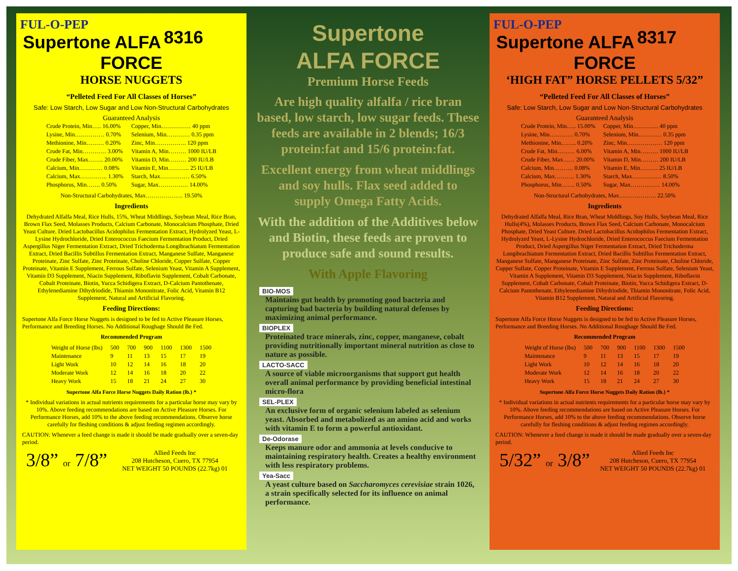8316
FUL-O-PEP
Supertone ALFA FORCE
HORSE NUGGETS
“Pelleted Feed For All Classes of Horses”
Safe: Low Starch, Low Sugar and Low Non-Structural Carbohydrates
Guaranteed Analysis
| Crude Protein, Min….. 16.00% | Copper, Min…………… 40 ppm |
| Lysine, Min…………… 0.70% | Selenium, Min………… 0.35 ppm |
| Methionine, Min……… 0.20% | Zinc, Min……………. 120 ppm |
| Crude Fat, Min………… 3.00% | Vitamin A, Min……… 1000 IU/LB |
| Crude Fiber, Max…….. 20.00% | Vitamin D, Min……… 200 IU/LB |
| Calcium, Min………… 0.08% | Vitamin E, Min……….. 25 IU/LB |
| Calcium, Max………….. 1.30% | Starch, Max…………… 6.50% |
| Phosphorus, Min……. 0.50% | Sugar, Max…………… 14.00% |
Non-Structural Carbohydrates, Max………………. 19.50%
Ingredients
Dehydrated Alfalfa Meal, Rice Hulls, 15%, Wheat Middlings, Soybean Meal, Rice Bran, Brown Flax Seed, Molasses Products, Calcium Carbonate, Monocalcium Phosphate, Dried Yeast Culture. Dried Lactobacillus Acidophilus Fermentation Extract, Hydrolyzed Yeast, L-Lysine Hydrochloride, Dried Enterococcus Faecium Fermentation Product, Dried Aspergillus Niger Fermentation Extract, Dried Trichoderma Longibrachiatum Fermentation Extract, Dried Bacillis Subtillus Fermentation Extract, Manganese Sulfate, Manganese Proteinate, Zinc Sulfate, Zinc Proteinate, Choline Chloride, Copper Sulfate, Copper Proteinate, Vitamin E Supplement, Ferrous Sulfate, Selenium Yeast, Vitamin A Supplement, Vitamin D3 Supplement, Niacin Supplement, Riboflavin Supplement, Cobalt Carbonate, Cobalt Proteinate, Biotin, Yucca Schidigera Extract, D-Calcium Pantothenate, Ethylenediamine Dihydriodide, Thiamin Mononitrate, Folic Acid, Vitamin B12 Supplement, Natural and Artificial Flavoring.
Feeding Directions:
Supertone Alfa Force Horse Nuggets is designed to be fed to Active Pleasure Horses, Performance and Breeding Horses. No Additional Roughage Should Be Fed.
Recommended Program
| Weight of Horse (lbs) | 500 | 700 | 900 | 1100 | 1300 | 1500 |
| Maintenance | 9 | 11 | 13 | 15 | 17 | 19 |
| Light Work | 10 | 12 | 14 | 16 | 18 | 20 |
| Moderate Work | 12 | 14 | 16 | 18 | 20 | 22 |
| Heavy Work | 15 | 18 | 21 | 24 | 27 | 30 |
Supertone Alfa Force Horse Nuggets Daily Ration (lb.) *
* Individual variations in actual nutrients requirements for a particular horse may vary by 10%. Above feeding recommendations are based on Active Pleasure Horses. For Performance Horses, add 10% to the above feeding recommendations. Observe horse carefully for fleshing conditions & adjust feeding regimen accordingly.
CAUTION: Whenever a feed change is made it should be made gradually over a seven-day period.
3/8” or 7/8”
Allied Feeds Inc
208 Hutcheson, Cuero, TX 77954
NET WEIGHT 50 POUNDS (22.7kg) 01
Supertone
ALFA FORCE
Premium Horse Feeds
Are high quality alfalfa / rice bran based, low starch, low sugar feeds. These feeds are available in 2 blends; 16/3 protein:fat and 15/6 protein:fat.
Excellent energy from wheat middlings and soy hulls. Flax seed added to
supply Omega Fatty Acids.
With the addition of the Additives below and Biotin, these feeds are proven to produce safe and sound results.
With Apple Flavoring
BIO-MOS
Maintains gut health by promoting good bacteria and capturing bad bacteria by building natural defenses by maximizing animal performance.
BIOPLEX
Proteinated trace minerals, zinc, copper, manganese, cobalt providing nutritionally important mineral nutrition as close to nature as possible.
LACTO-SACC
A source of viable microorganisms that support gut health overall animal performance by providing beneficial intestinal micro-flora
SEL-PLEX
An exclusive form of organic selenium labeled as selenium yeast. Absorbed and metabolized as an amino acid and works with vitamin E to form a powerful antioxidant.
De-Odorase
Keeps manure odor and ammonia at levels conducive to maintaining respiratory health. Creates a healthy environment with less respiratory problems.
Yea-Sacc
A yeast culture based on Saccharomyces cerevisiae strain 1026, a strain specifically selected for its influence on animal performance.
8317
FUL-O-PEP
Supertone ALFA FORCE
‘HIGH FAT” HORSE PELLETS 5/32”
“Pelleted Feed For All Classes of Horses”
Safe: Low Starch, Low Sugar and Low Non-Structural Carbohydrates
Guaranteed Analysis
| Crude Protein, Min….. 15.00% | Copper, Min…………. 40 ppm |
| Lysine, Min………… 0.70% | Selenium, Min………… 0.35 ppm |
| Methionine, Min…….. 0.20% | Zinc, Min……………… 120 ppm |
| Crude Fat, Min……… 6.00% | Vitamin A, Min……… 1000 IU/LB |
| Crude Fiber, Max…… 20.00% | Vitamin D, Min……… 200 IU/LB |
| Calcium, Min………. 0.08% | Vitamin E, Min……… 25 IU/LB |
| Calcium, Max………. 1.30% | Starch, Max…………… 8.50% |
| Phosphorus, Min……. 0.50% | Sugar, Max…………… 14.00% |
Non-Structural Carbohydrates, Max………………. 22.50%
Ingredients
Dehydrated Alfalfa Meal, Rice Bran, Wheat Middlings, Soy Hulls, Soybean Meal, Rice Hulls(4%), Molasses Products, Brown Flax Seed, Calcium Carbonate, Monocalcium Phosphate, Dried Yeast Culture. Dried Lactobacillus Acidophilus Fermentation Extract, Hydrolyzed Yeast, L-Lysine Hydrochloride, Dried Enterococcus Faecium Fermentation Product, Dried Aspergillus Niger Fermentation Extract, Dried Trichoderma Longibrachiatum Fermentation Extract, Dried Bacillis Subtillus Fermentation Extract, Manganese Sulfate, Manganese Proteinate, Zinc Sulfate, Zinc Proteinate, Choline Chloride, Copper Sulfate, Copper Proteinate, Vitamin E Supplement, Ferrous Sulfate, Selenium Yeast, Vitamin A Supplement, Vitamin D3 Supplement, Niacin Supplement, Riboflavin Supplement, Cobalt Carbonate, Cobalt Proteinate, Biotin, Yucca Schidigera Extract, D-Calcium Pantothenate, Ethylenediamine Dihydriodide, Thiamin Mononitrate, Folic Acid, Vitamin B12 Supplement, Natural and Artificial Flavoring.
Feeding Directions:
Supertone Alfa Force Horse Nuggets is designed to be fed to Active Pleasure Horses, Performance and Breeding Horses. No Additional Roughage Should Be Fed.
Recommended Program
| Weight of Horse (lbs) | 500 | 700 | 900 | 1100 | 1300 | 1500 |
| Maintenance | 9 | 11 | 13 | 15 | 17 | 19 |
| Light Work | 10 | 12 | 14 | 16 | 18 | 20 |
| Moderate Work | 12 | 14 | 16 | 18 | 20 | 22 |
| Heavy Work | 15 | 18 | 21 | 24 | 27 | 30 |
Supertone Alfa Force Horse Nuggets Daily Ration (lb.) *
* Individual variations in actual nutrients requirements for a particular horse may vary by 10%. Above feeding recommendations are based on Active Pleasure Horses. For Performance Horses, add 10% to the above feeding recommendations. Observe horse carefully for fleshing conditions & adjust feeding regimen accordingly.
CAUTION: Whenever a feed change is made it should be made gradually over a seven-day period.
5/32” or 3/8”
Allied Feeds Inc
208 Hutcheson, Cuero, TX 77954
NET WEIGHT 50 POUNDS (22.7kg) 01